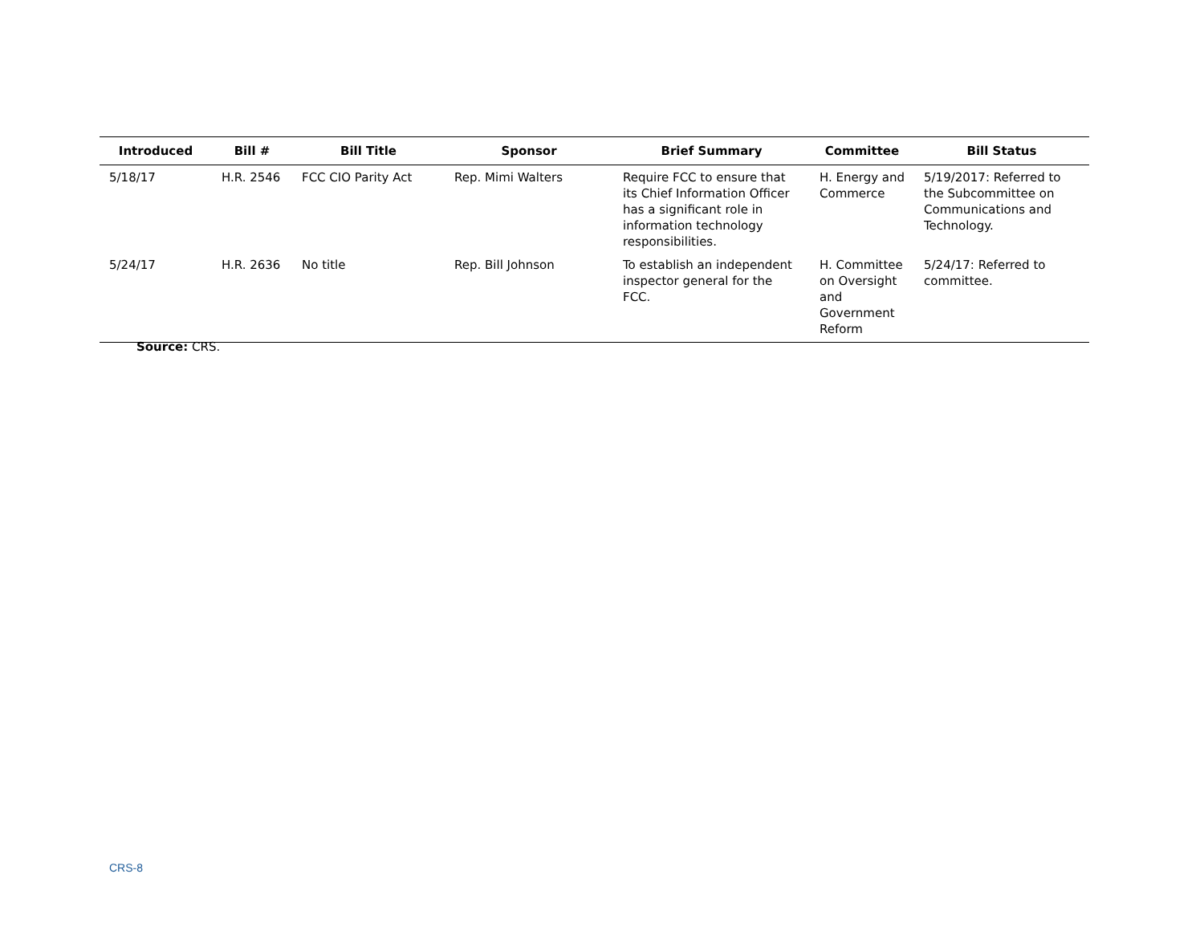| Introduced | Bill # | Bill Title | Sponsor | Brief Summary | Committee | Bill Status |
| --- | --- | --- | --- | --- | --- | --- |
| 5/18/17 | H.R. 2546 | FCC CIO Parity Act | Rep. Mimi Walters | Require FCC to ensure that its Chief Information Officer has a significant role in information technology responsibilities. | H. Energy and Commerce | 5/19/2017: Referred to the Subcommittee on Communications and Technology. |
| 5/24/17 | H.R. 2636 | No title | Rep. Bill Johnson | To establish an independent inspector general for the FCC. | H. Committee on Oversight and Government Reform | 5/24/17: Referred to committee. |
Source: CRS.
CRS-8